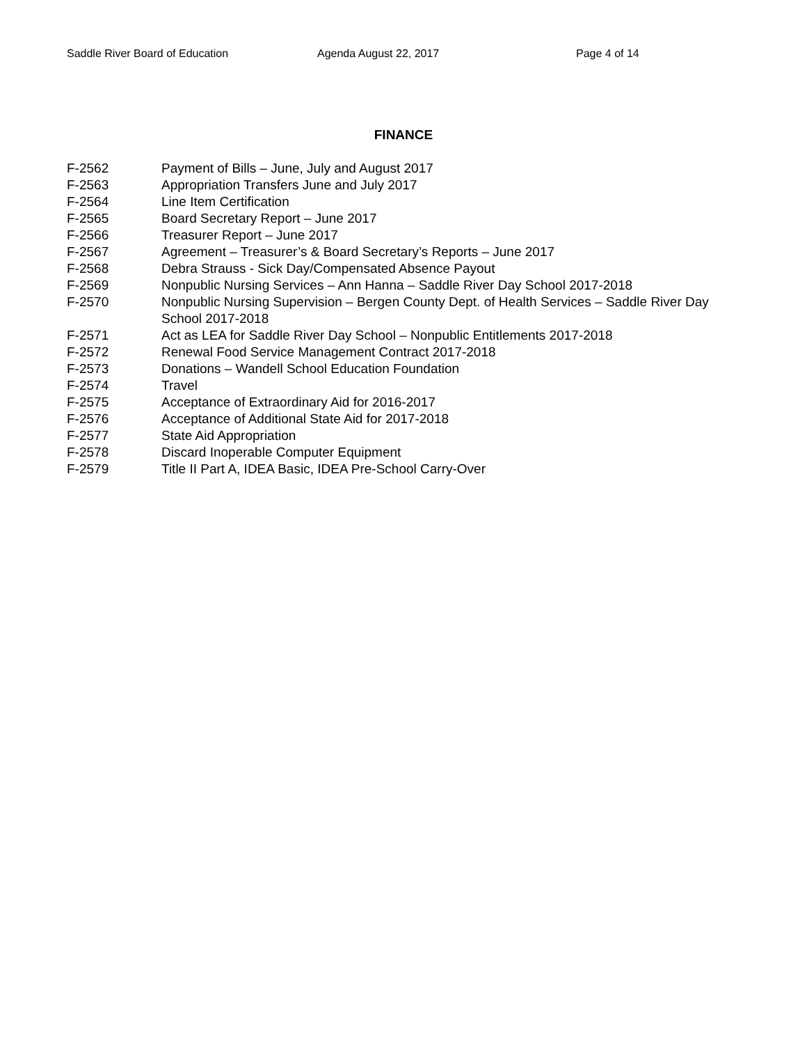Saddle River Board of Education Agenda August 22, 2017 Page 4 of 14
FINANCE
F-2562 Payment of Bills – June, July and August 2017
F-2563 Appropriation Transfers June and July 2017
F-2564 Line Item Certification
F-2565 Board Secretary Report – June 2017
F-2566 Treasurer Report – June 2017
F-2567 Agreement – Treasurer’s & Board Secretary’s Reports – June 2017
F-2568 Debra Strauss - Sick Day/Compensated Absence Payout
F-2569 Nonpublic Nursing Services – Ann Hanna – Saddle River Day School 2017-2018
F-2570 Nonpublic Nursing Supervision – Bergen County Dept. of Health Services – Saddle River Day School 2017-2018
F-2571 Act as LEA for Saddle River Day School – Nonpublic Entitlements 2017-2018
F-2572 Renewal Food Service Management Contract 2017-2018
F-2573 Donations – Wandell School Education Foundation
F-2574 Travel
F-2575 Acceptance of Extraordinary Aid for 2016-2017
F-2576 Acceptance of Additional State Aid for 2017-2018
F-2577 State Aid Appropriation
F-2578 Discard Inoperable Computer Equipment
F-2579 Title II Part A, IDEA Basic, IDEA Pre-School Carry-Over